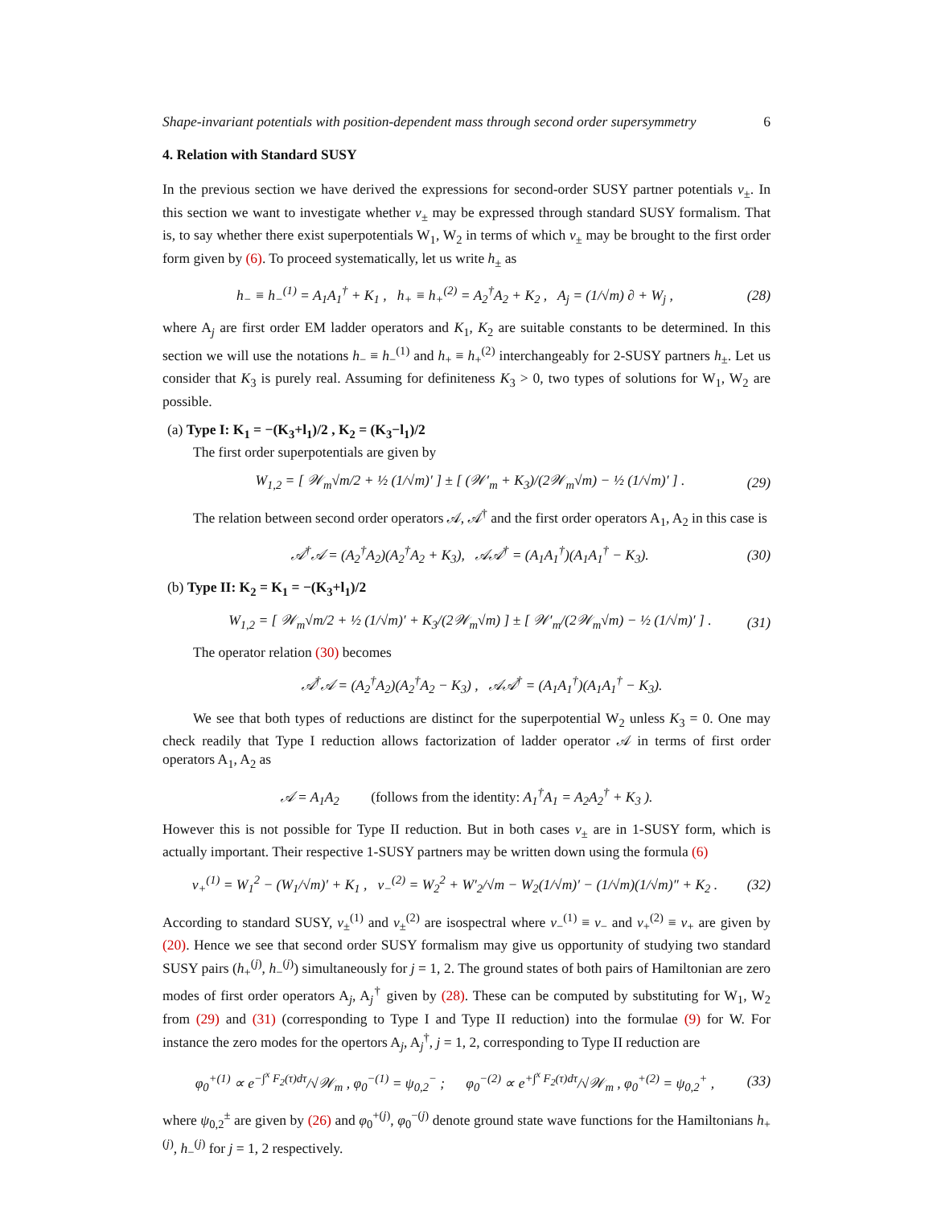Shape-invariant potentials with position-dependent mass through second order supersymmetry 6
4. Relation with Standard SUSY
In the previous section we have derived the expressions for second-order SUSY partner potentials v<sub>±</sub>. In this section we want to investigate whether v<sub>±</sub> may be expressed through standard SUSY formalism. That is, to say whether there exist superpotentials W<sub>1</sub>, W<sub>2</sub> in terms of which v<sub>±</sub> may be brought to the first order form given by (6). To proceed systematically, let us write h<sub>±</sub> as
h<sub>−</sub> ≡ h<sub>−</sub><sup>(1)</sup> = A<sub>1</sub>A<sub>1</sub><sup>†</sup> + K<sub>1</sub> , h<sub>+</sub> ≡ h<sub>+</sub><sup>(2)</sup> = A<sub>2</sub><sup>†</sup>A<sub>2</sub> + K<sub>2</sub> , A<sub>j</sub> = (1/√m) ∂ + W<sub>j</sub> , (28)
where A<sub>j</sub> are first order EM ladder operators and K<sub>1</sub>, K<sub>2</sub> are suitable constants to be determined. In this section we will use the notations h<sub>−</sub> ≡ h<sub>−</sub><sup>(1)</sup> and h<sub>+</sub> ≡ h<sub>+</sub><sup>(2)</sup> interchangeably for 2-SUSY partners h<sub>±</sub>. Let us consider that K<sub>3</sub> is purely real. Assuming for definiteness K<sub>3</sub> > 0, two types of solutions for W<sub>1</sub>, W<sub>2</sub> are possible.
(a) Type I: K<sub>1</sub> = −(K<sub>3</sub>+l<sub>1</sub>)/2 , K<sub>2</sub> = (K<sub>3</sub>−l<sub>1</sub>)/2
The first order superpotentials are given by
W<sub>1,2</sub> = [ 𝒲<sub>m</sub>√m/2 + ½ (1/√m)′ ] ± [ (𝒲′<sub>m</sub> + K<sub>3</sub>)/(2𝒲<sub>m</sub>√m) − ½ (1/√m)′ ] . (29)
The relation between second order operators 𝒜, 𝒜<sup>†</sup> and the first order operators A<sub>1</sub>, A<sub>2</sub> in this case is
𝒜<sup>†</sup>𝒜 = (A<sub>2</sub><sup>†</sup>A<sub>2</sub>)(A<sub>2</sub><sup>†</sup>A<sub>2</sub> + K<sub>3</sub>), 𝒜𝒜<sup>†</sup> = (A<sub>1</sub>A<sub>1</sub><sup>†</sup>)(A<sub>1</sub>A<sub>1</sub><sup>†</sup> − K<sub>3</sub>). (30)
(b) Type II: K<sub>2</sub> = K<sub>1</sub> = −(K<sub>3</sub>+l<sub>1</sub>)/2
W<sub>1,2</sub> = [ 𝒲<sub>m</sub>√m/2 + ½ (1/√m)′ + K<sub>3</sub>/(2𝒲<sub>m</sub>√m) ] ± [ 𝒲′<sub>m</sub>/(2𝒲<sub>m</sub>√m) − ½ (1/√m)′ ] . (31)
The operator relation (30) becomes
𝒜<sup>†</sup>𝒜 = (A<sub>2</sub><sup>†</sup>A<sub>2</sub>)(A<sub>2</sub><sup>†</sup>A<sub>2</sub> − K<sub>3</sub>) , 𝒜𝒜<sup>†</sup> = (A<sub>1</sub>A<sub>1</sub><sup>†</sup>)(A<sub>1</sub>A<sub>1</sub><sup>†</sup> − K<sub>3</sub>).
We see that both types of reductions are distinct for the superpotential W<sub>2</sub> unless K<sub>3</sub> = 0. One may check readily that Type I reduction allows factorization of ladder operator 𝒜 in terms of first order operators A<sub>1</sub>, A<sub>2</sub> as
𝒜 = A<sub>1</sub>A<sub>2</sub> (follows from the identity: A<sub>1</sub><sup>†</sup>A<sub>1</sub> = A<sub>2</sub>A<sub>2</sub><sup>†</sup> + K<sub>3</sub> ).
However this is not possible for Type II reduction. But in both cases v<sub>±</sub> are in 1-SUSY form, which is actually important. Their respective 1-SUSY partners may be written down using the formula (6)
v<sub>+</sub><sup>(1)</sup> = W<sub>1</sub><sup>2</sup> − (W<sub>1</sub>/√m)′ + K<sub>1</sub> , v<sub>−</sub><sup>(2)</sup> = W<sub>2</sub><sup>2</sup> + W′<sub>2</sub>/√m − W<sub>2</sub>(1/√m)′ − (1/√m)(1/√m)″ + K<sub>2</sub> . (32)
According to standard SUSY, v<sub>±</sub><sup>(1)</sup> and v<sub>±</sub><sup>(2)</sup> are isospectral where v<sub>−</sub><sup>(1)</sup> ≡ v<sub>−</sub> and v<sub>+</sub><sup>(2)</sup> ≡ v<sub>+</sub> are given by (20). Hence we see that second order SUSY formalism may give us opportunity of studying two standard SUSY pairs (h<sub>+</sub><sup>(j)</sup>, h<sub>−</sub><sup>(j)</sup>) simultaneously for j = 1, 2. The ground states of both pairs of Hamiltonian are zero modes of first order operators A<sub>j</sub>, A<sub>j</sub><sup>†</sup> given by (28). These can be computed by substituting for W<sub>1</sub>, W<sub>2</sub> from (29) and (31) (corresponding to Type I and Type II reduction) into the formulae (9) for W. For instance the zero modes for the opertors A<sub>j</sub>, A<sub>j</sub><sup>†</sup>, j = 1, 2, corresponding to Type II reduction are
φ<sub>0</sub><sup>+(1)</sup> ∝ e<sup>−∫<sup>x</sup> F<sub>2</sub>(τ)dτ</sup>/√𝒲<sub>m</sub> , φ<sub>0</sub><sup>−(1)</sup> = ψ<sub>0,2</sub><sup>−</sup> ; φ<sub>0</sub><sup>−(2)</sup> ∝ e<sup>+∫<sup>x</sup> F<sub>2</sub>(τ)dτ</sup>/√𝒲<sub>m</sub> , φ<sub>0</sub><sup>+(2)</sup> = ψ<sub>0,2</sub><sup>+</sup> , (33)
where ψ<sub>0,2</sub><sup>±</sup> are given by (26) and φ<sub>0</sub><sup>+(j)</sup>, φ<sub>0</sub><sup>−(j)</sup> denote ground state wave functions for the Hamiltonians h<sub>+</sub><sup>(j)</sup>, h<sub>−</sub><sup>(j)</sup> for j = 1, 2 respectively.